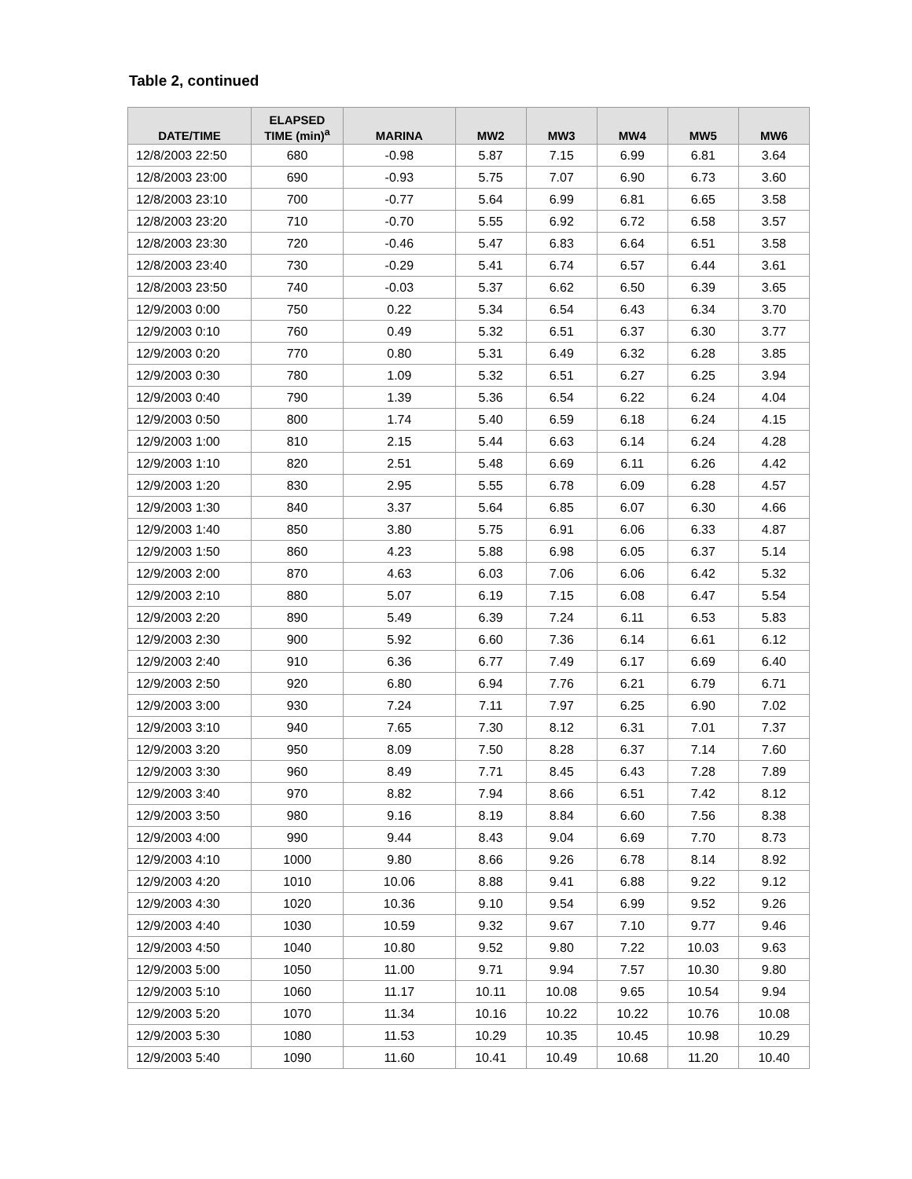Table 2, continued
| DATE/TIME | ELAPSED TIME (min)<sup>a</sup> | MARINA | MW2 | MW3 | MW4 | MW5 | MW6 |
| --- | --- | --- | --- | --- | --- | --- | --- |
| 12/8/2003 22:50 | 680 | -0.98 | 5.87 | 7.15 | 6.99 | 6.81 | 3.64 |
| 12/8/2003 23:00 | 690 | -0.93 | 5.75 | 7.07 | 6.90 | 6.73 | 3.60 |
| 12/8/2003 23:10 | 700 | -0.77 | 5.64 | 6.99 | 6.81 | 6.65 | 3.58 |
| 12/8/2003 23:20 | 710 | -0.70 | 5.55 | 6.92 | 6.72 | 6.58 | 3.57 |
| 12/8/2003 23:30 | 720 | -0.46 | 5.47 | 6.83 | 6.64 | 6.51 | 3.58 |
| 12/8/2003 23:40 | 730 | -0.29 | 5.41 | 6.74 | 6.57 | 6.44 | 3.61 |
| 12/8/2003 23:50 | 740 | -0.03 | 5.37 | 6.62 | 6.50 | 6.39 | 3.65 |
| 12/9/2003 0:00 | 750 | 0.22 | 5.34 | 6.54 | 6.43 | 6.34 | 3.70 |
| 12/9/2003 0:10 | 760 | 0.49 | 5.32 | 6.51 | 6.37 | 6.30 | 3.77 |
| 12/9/2003 0:20 | 770 | 0.80 | 5.31 | 6.49 | 6.32 | 6.28 | 3.85 |
| 12/9/2003 0:30 | 780 | 1.09 | 5.32 | 6.51 | 6.27 | 6.25 | 3.94 |
| 12/9/2003 0:40 | 790 | 1.39 | 5.36 | 6.54 | 6.22 | 6.24 | 4.04 |
| 12/9/2003 0:50 | 800 | 1.74 | 5.40 | 6.59 | 6.18 | 6.24 | 4.15 |
| 12/9/2003 1:00 | 810 | 2.15 | 5.44 | 6.63 | 6.14 | 6.24 | 4.28 |
| 12/9/2003 1:10 | 820 | 2.51 | 5.48 | 6.69 | 6.11 | 6.26 | 4.42 |
| 12/9/2003 1:20 | 830 | 2.95 | 5.55 | 6.78 | 6.09 | 6.28 | 4.57 |
| 12/9/2003 1:30 | 840 | 3.37 | 5.64 | 6.85 | 6.07 | 6.30 | 4.66 |
| 12/9/2003 1:40 | 850 | 3.80 | 5.75 | 6.91 | 6.06 | 6.33 | 4.87 |
| 12/9/2003 1:50 | 860 | 4.23 | 5.88 | 6.98 | 6.05 | 6.37 | 5.14 |
| 12/9/2003 2:00 | 870 | 4.63 | 6.03 | 7.06 | 6.06 | 6.42 | 5.32 |
| 12/9/2003 2:10 | 880 | 5.07 | 6.19 | 7.15 | 6.08 | 6.47 | 5.54 |
| 12/9/2003 2:20 | 890 | 5.49 | 6.39 | 7.24 | 6.11 | 6.53 | 5.83 |
| 12/9/2003 2:30 | 900 | 5.92 | 6.60 | 7.36 | 6.14 | 6.61 | 6.12 |
| 12/9/2003 2:40 | 910 | 6.36 | 6.77 | 7.49 | 6.17 | 6.69 | 6.40 |
| 12/9/2003 2:50 | 920 | 6.80 | 6.94 | 7.76 | 6.21 | 6.79 | 6.71 |
| 12/9/2003 3:00 | 930 | 7.24 | 7.11 | 7.97 | 6.25 | 6.90 | 7.02 |
| 12/9/2003 3:10 | 940 | 7.65 | 7.30 | 8.12 | 6.31 | 7.01 | 7.37 |
| 12/9/2003 3:20 | 950 | 8.09 | 7.50 | 8.28 | 6.37 | 7.14 | 7.60 |
| 12/9/2003 3:30 | 960 | 8.49 | 7.71 | 8.45 | 6.43 | 7.28 | 7.89 |
| 12/9/2003 3:40 | 970 | 8.82 | 7.94 | 8.66 | 6.51 | 7.42 | 8.12 |
| 12/9/2003 3:50 | 980 | 9.16 | 8.19 | 8.84 | 6.60 | 7.56 | 8.38 |
| 12/9/2003 4:00 | 990 | 9.44 | 8.43 | 9.04 | 6.69 | 7.70 | 8.73 |
| 12/9/2003 4:10 | 1000 | 9.80 | 8.66 | 9.26 | 6.78 | 8.14 | 8.92 |
| 12/9/2003 4:20 | 1010 | 10.06 | 8.88 | 9.41 | 6.88 | 9.22 | 9.12 |
| 12/9/2003 4:30 | 1020 | 10.36 | 9.10 | 9.54 | 6.99 | 9.52 | 9.26 |
| 12/9/2003 4:40 | 1030 | 10.59 | 9.32 | 9.67 | 7.10 | 9.77 | 9.46 |
| 12/9/2003 4:50 | 1040 | 10.80 | 9.52 | 9.80 | 7.22 | 10.03 | 9.63 |
| 12/9/2003 5:00 | 1050 | 11.00 | 9.71 | 9.94 | 7.57 | 10.30 | 9.80 |
| 12/9/2003 5:10 | 1060 | 11.17 | 10.11 | 10.08 | 9.65 | 10.54 | 9.94 |
| 12/9/2003 5:20 | 1070 | 11.34 | 10.16 | 10.22 | 10.22 | 10.76 | 10.08 |
| 12/9/2003 5:30 | 1080 | 11.53 | 10.29 | 10.35 | 10.45 | 10.98 | 10.29 |
| 12/9/2003 5:40 | 1090 | 11.60 | 10.41 | 10.49 | 10.68 | 11.20 | 10.40 |